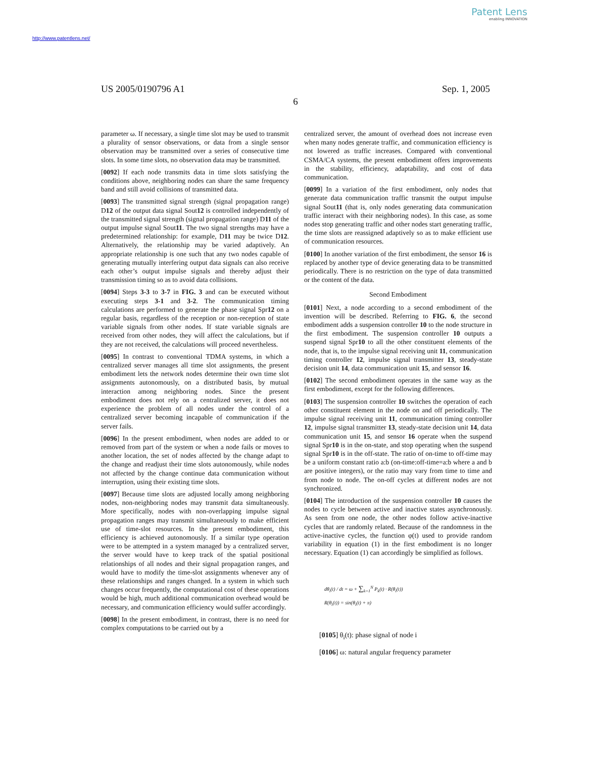Patent Lens
enabling INNOVATION
http://www.patentlens.net/
US 2005/0190796 A1 Sep. 1, 2005
6
parameter ω. If necessary, a single time slot may be used to transmit a plurality of sensor observations, or data from a single sensor observation may be transmitted over a series of consecutive time slots. In some time slots, no observation data may be transmitted.
[0092] If each node transmits data in time slots satisfying the conditions above, neighboring nodes can share the same frequency band and still avoid collisions of transmitted data.
[0093] The transmitted signal strength (signal propagation range) D12 of the output data signal Sout12 is controlled independently of the transmitted signal strength (signal propagation range) D11 of the output impulse signal Sout11. The two signal strengths may have a predetermined relationship: for example, D11 may be twice D12. Alternatively, the relationship may be varied adaptively. An appropriate relationship is one such that any two nodes capable of generating mutually interfering output data signals can also receive each other’s output impulse signals and thereby adjust their transmission timing so as to avoid data collisions.
[0094] Steps 3-3 to 3-7 in FIG. 3 and can be executed without executing steps 3-1 and 3-2. The communication timing calculations are performed to generate the phase signal Spr12 on a regular basis, regardless of the reception or non-reception of state variable signals from other nodes. If state variable signals are received from other nodes, they will affect the calculations, but if they are not received, the calculations will proceed nevertheless.
[0095] In contrast to conventional TDMA systems, in which a centralized server manages all time slot assignments, the present embodiment lets the network nodes determine their own time slot assignments autonomously, on a distributed basis, by mutual interaction among neighboring nodes. Since the present embodiment does not rely on a centralized server, it does not experience the problem of all nodes under the control of a centralized server becoming incapable of communication if the server fails.
[0096] In the present embodiment, when nodes are added to or removed from part of the system or when a node fails or moves to another location, the set of nodes affected by the change adapt to the change and readjust their time slots autonomously, while nodes not affected by the change continue data communication without interruption, using their existing time slots.
[0097] Because time slots are adjusted locally among neighboring nodes, non-neighboring nodes may transmit data simultaneously. More specifically, nodes with non-overlapping impulse signal propagation ranges may transmit simultaneously to make efficient use of time-slot resources. In the present embodiment, this efficiency is achieved autonomously. If a similar type operation were to be attempted in a system managed by a centralized server, the server would have to keep track of the spatial positional relationships of all nodes and their signal propagation ranges, and would have to modify the time-slot assignments whenever any of these relationships and ranges changed. In a system in which such changes occur frequently, the computational cost of these operations would be high, much additional communication overhead would be necessary, and communication efficiency would suffer accordingly.
[0098] In the present embodiment, in contrast, there is no need for complex computations to be carried out by a
centralized server, the amount of overhead does not increase even when many nodes generate traffic, and communication efficiency is not lowered as traffic increases. Compared with conventional CSMA/CA systems, the present embodiment offers improvements in the stability, efficiency, adaptability, and cost of data communication.
[0099] In a variation of the first embodiment, only nodes that generate data communication traffic transmit the output impulse signal Sout11 (that is, only nodes generating data communication traffic interact with their neighboring nodes). In this case, as some nodes stop generating traffic and other nodes start generating traffic, the time slots are reassigned adaptively so as to make efficient use of communication resources.
[0100] In another variation of the first embodiment, the sensor 16 is replaced by another type of device generating data to be transmitted periodically. There is no restriction on the type of data transmitted or the content of the data.
Second Embodiment
[0101] Next, a node according to a second embodiment of the invention will be described. Referring to FIG. 6, the second embodiment adds a suspension controller 10 to the node structure in the first embodiment. The suspension controller 10 outputs a suspend signal Spr10 to all the other constituent elements of the node, that is, to the impulse signal receiving unit 11, communication timing controller 12, impulse signal transmitter 13, steady-state decision unit 14, data communication unit 15, and sensor 16.
[0102] The second embodiment operates in the same way as the first embodiment, except for the following differences.
[0103] The suspension controller 10 switches the operation of each other constituent element in the node on and off periodically. The impulse signal receiving unit 11, communication timing controller 12, impulse signal transmitter 13, steady-state decision unit 14, data communication unit 15, and sensor 16 operate when the suspend signal Spr10 is in the on-state, and stop operating when the suspend signal Spr10 is in the off-state. The ratio of on-time to off-time may be a uniform constant ratio a:b (on-time:off-time=a:b where a and b are positive integers), or the ratio may vary from time to time and from node to node. The on-off cycles at different nodes are not synchronized.
[0104] The introduction of the suspension controller 10 causes the nodes to cycle between active and inactive states asynchronously. As seen from one node, the other nodes follow active-inactive cycles that are randomly related. Because of the randomness in the active-inactive cycles, the function φ(t) used to provide random variability in equation (1) in the first embodiment is no longer necessary. Equation (1) can accordingly be simplified as follows.
dθ<sub>i</sub>(t) / dt = ω + ∑<sub>k=1</sub><sup>N</sup> P<sub>k</sub>(t) · R(θ<sub>i</sub>(t))
R(θ<sub>i</sub>(t)) = sin(θ<sub>i</sub>(t) + π)
[0105] θ<sub>i</sub>(t): phase signal of node i
[0106] ω: natural angular frequency parameter